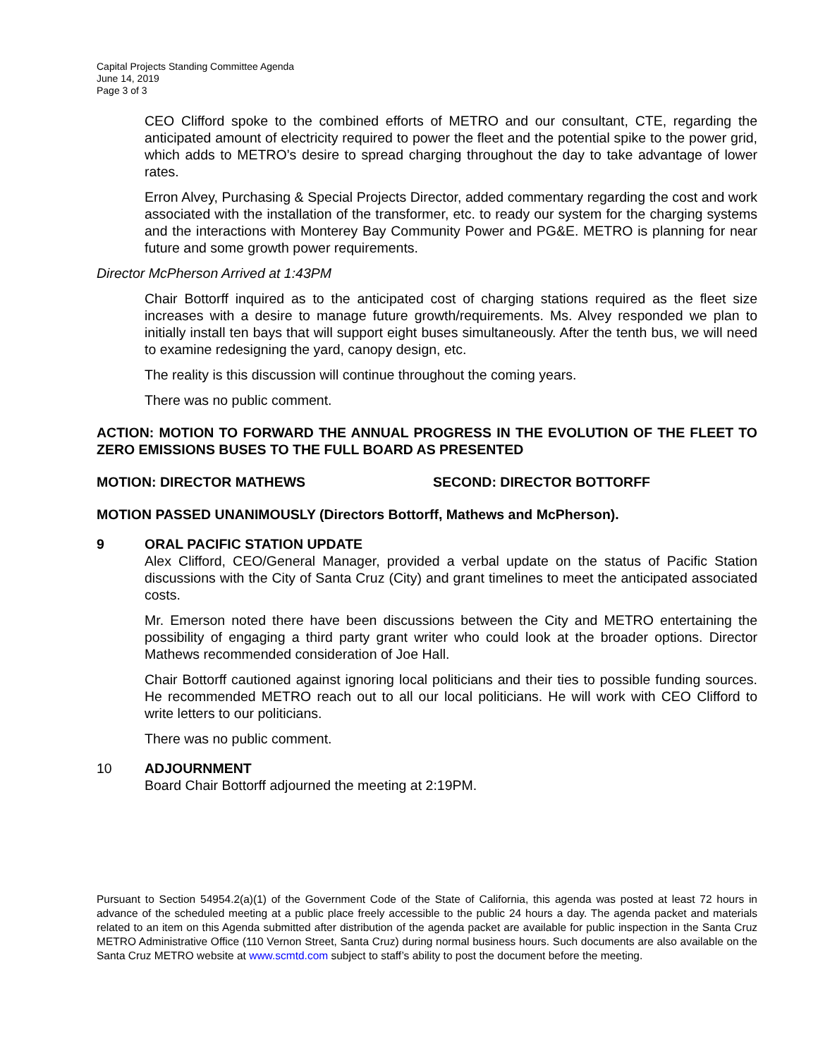Capital Projects Standing Committee Agenda
June 14, 2019
Page 3 of 3
CEO Clifford spoke to the combined efforts of METRO and our consultant, CTE, regarding the anticipated amount of electricity required to power the fleet and the potential spike to the power grid, which adds to METRO’s desire to spread charging throughout the day to take advantage of lower rates.
Erron Alvey, Purchasing & Special Projects Director, added commentary regarding the cost and work associated with the installation of the transformer, etc. to ready our system for the charging systems and the interactions with Monterey Bay Community Power and PG&E. METRO is planning for near future and some growth power requirements.
Director McPherson Arrived at 1:43PM
Chair Bottorff inquired as to the anticipated cost of charging stations required as the fleet size increases with a desire to manage future growth/requirements. Ms. Alvey responded we plan to initially install ten bays that will support eight buses simultaneously. After the tenth bus, we will need to examine redesigning the yard, canopy design, etc.
The reality is this discussion will continue throughout the coming years.
There was no public comment.
ACTION: MOTION TO FORWARD THE ANNUAL PROGRESS IN THE EVOLUTION OF THE FLEET TO ZERO EMISSIONS BUSES TO THE FULL BOARD AS PRESENTED
MOTION: DIRECTOR MATHEWS SECOND: DIRECTOR BOTTORFF
MOTION PASSED UNANIMOUSLY (Directors Bottorff, Mathews and McPherson).
9 ORAL PACIFIC STATION UPDATE
Alex Clifford, CEO/General Manager, provided a verbal update on the status of Pacific Station discussions with the City of Santa Cruz (City) and grant timelines to meet the anticipated associated costs.
Mr. Emerson noted there have been discussions between the City and METRO entertaining the possibility of engaging a third party grant writer who could look at the broader options. Director Mathews recommended consideration of Joe Hall.
Chair Bottorff cautioned against ignoring local politicians and their ties to possible funding sources. He recommended METRO reach out to all our local politicians. He will work with CEO Clifford to write letters to our politicians.
There was no public comment.
10 ADJOURNMENT
Board Chair Bottorff adjourned the meeting at 2:19PM.
Pursuant to Section 54954.2(a)(1) of the Government Code of the State of California, this agenda was posted at least 72 hours in advance of the scheduled meeting at a public place freely accessible to the public 24 hours a day. The agenda packet and materials related to an item on this Agenda submitted after distribution of the agenda packet are available for public inspection in the Santa Cruz METRO Administrative Office (110 Vernon Street, Santa Cruz) during normal business hours. Such documents are also available on the Santa Cruz METRO website at www.scmtd.com subject to staff’s ability to post the document before the meeting.